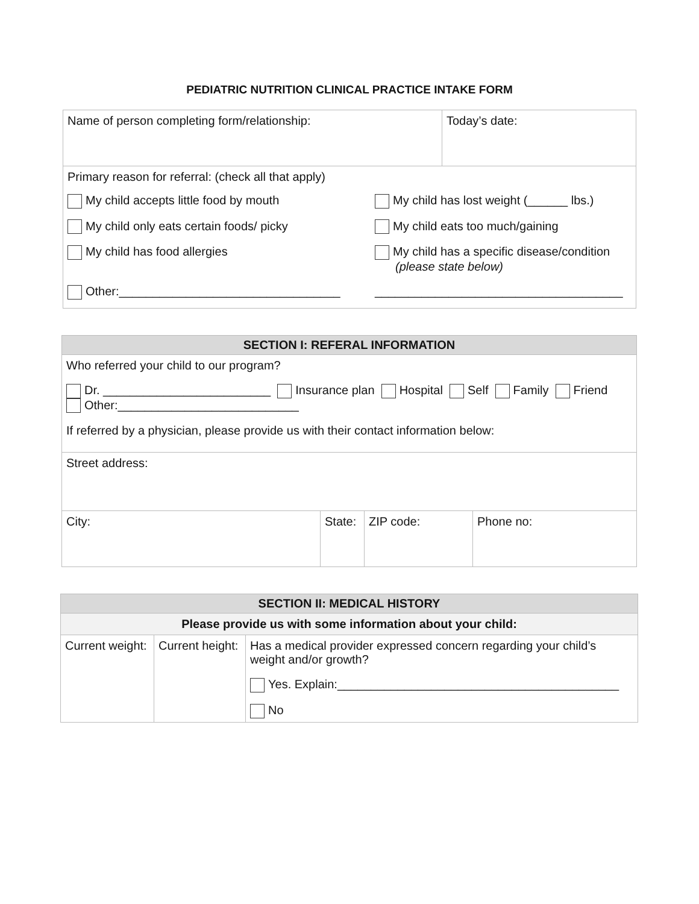PEDIATRIC NUTRITION CLINICAL PRACTICE INTAKE FORM
| Name of person completing form/relationship: | Today’s date: |
| Primary reason for referral: (check all that apply) My child accepts little food by mouth My child has lost weight (______ lbs.) My child only eats certain foods/ picky My child eats too much/gaining My child has food allergies My child has a specific disease/condition (please state below) Other:_________________________________ _____________________________________ | |
| SECTION I: REFERAL INFORMATION | | | |
| Who referred your child to our program? Dr. _________________________ Insurance plan Hospital Self Family Friend Other:___________________________ If referred by a physician, please provide us with their contact information below: | | | |
| Street address: | | | |
| City: | State: | ZIP code: | Phone no: |
| SECTION II: MEDICAL HISTORY | | |
| Please provide us with some information about your child: | | |
| Current weight: | Current height: | Has a medical provider expressed concern regarding your child’s weight and/or growth? Yes. Explain:__________________________________________ No |